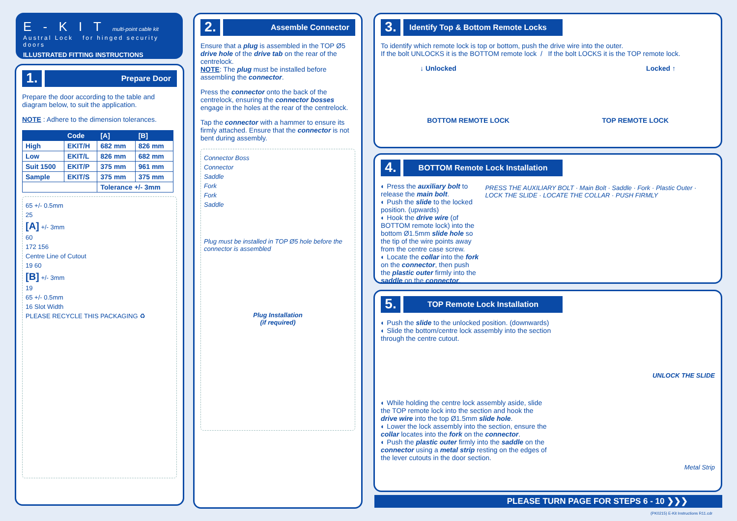E - K I T multi-point cable kit
Austral Lock for hinged security doors
ILLUSTRATED FITTING INSTRUCTIONS
1.
Prepare Door
Prepare the door according to the table and diagram below, to suit the application.
NOTE : Adhere to the dimension tolerances.
| | Code | [A] | [B] |
| --- | --- | --- | --- |
| High | EKIT/H | 682 mm | 826 mm |
| Low | EKIT/L | 826 mm | 682 mm |
| Suit 1500 | EKIT/P | 375 mm | 961 mm |
| Sample | EKIT/S | 375 mm | 375 mm |
| | | Tolerance +/- 3mm | |
65 +/- 0.5mm
25
[A] +/- 3mm
60
172 156
Centre Line of Cutout
19 60
[B] +/- 3mm
19
65 +/- 0.5mm
16 Slot Width
PLEASE RECYCLE THIS PACKAGING ♻
2.
Assemble Connector
Ensure that a plug is assembled in the TOP Ø5 drive hole of the drive tab on the rear of the centrelock.
NOTE: The plug must be installed before assembling the connector.
Press the connector onto the back of the centrelock, ensuring the connector bosses engage in the holes at the rear of the centrelock.
Tap the connector with a hammer to ensure its firmly attached. Ensure that the connector is not bent during assembly.
Connector Boss
Connector
Saddle
Fork
Fork
Saddle
Plug must be installed in TOP Ø5 hole before the connector is assembled
Plug Installation
(if required)
3.
Identify Top & Bottom Remote Locks
To identify which remote lock is top or bottom, push the drive wire into the outer.
If the bolt UNLOCKS it is the BOTTOM remote lock / If the bolt LOCKS it is the TOP remote lock.
↓ Unlocked Locked ↑
BOTTOM REMOTE LOCK TOP REMOTE LOCK
4.
BOTTOM Remote Lock Installation
◐ Press the auxiliary bolt to release the main bolt.
◐ Push the slide to the locked position. (upwards)
◐ Hook the drive wire (of BOTTOM remote lock) into the bottom Ø1.5mm slide hole so the tip of the wire points away from the centre case screw.
◐ Locate the collar into the fork on the connector, then push the plastic outer firmly into the saddle on the connector.
PRESS THE AUXILIARY BOLT · Main Bolt · Saddle · Fork · Plastic Outer · LOCK THE SLIDE · LOCATE THE COLLAR · PUSH FIRMLY
5.
TOP Remote Lock Installation
◐ Push the slide to the unlocked position. (downwards)
◐ Slide the bottom/centre lock assembly into the section through the centre cutout.
UNLOCK THE SLIDE
◐ While holding the centre lock assembly aside, slide the TOP remote lock into the section and hook the drive wire into the top Ø1.5mm slide hole.
◐ Lower the lock assembly into the section, ensure the collar locates into the fork on the connector.
◐ Push the plastic outer firmly into the saddle on the connector using a metal strip resting on the edges of the lever cutouts in the door section.
Metal Strip
PLEASE TURN PAGE FOR STEPS 6 - 10 ❯❯❯
(PK0215) E-Kit Instructions R11.cdr